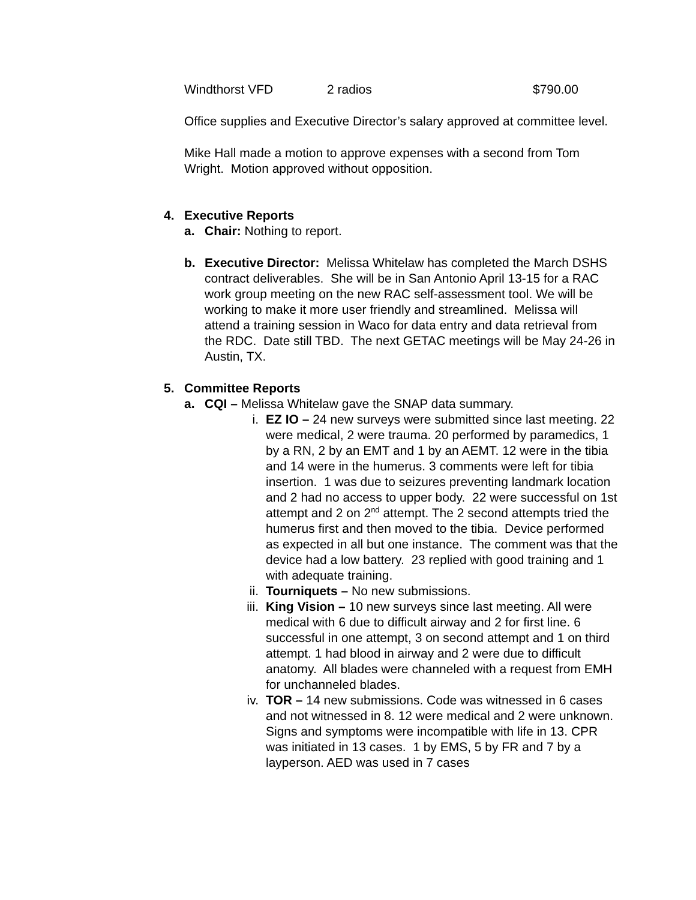Windthorst VFD 2 radios $790.00
Office supplies and Executive Director’s salary approved at committee level.
Mike Hall made a motion to approve expenses with a second from Tom Wright. Motion approved without opposition.
4. Executive Reports
a. Chair: Nothing to report.
b. Executive Director: Melissa Whitelaw has completed the March DSHS contract deliverables. She will be in San Antonio April 13-15 for a RAC work group meeting on the new RAC self-assessment tool. We will be working to make it more user friendly and streamlined. Melissa will attend a training session in Waco for data entry and data retrieval from the RDC. Date still TBD. The next GETAC meetings will be May 24-26 in Austin, TX.
5. Committee Reports
a. CQI – Melissa Whitelaw gave the SNAP data summary.
i. EZ IO – 24 new surveys were submitted since last meeting. 22 were medical, 2 were trauma. 20 performed by paramedics, 1 by a RN, 2 by an EMT and 1 by an AEMT. 12 were in the tibia and 14 were in the humerus. 3 comments were left for tibia insertion. 1 was due to seizures preventing landmark location and 2 had no access to upper body. 22 were successful on 1st attempt and 2 on 2<sup>nd</sup> attempt. The 2 second attempts tried the humerus first and then moved to the tibia. Device performed as expected in all but one instance. The comment was that the device had a low battery. 23 replied with good training and 1 with adequate training.
ii. Tourniquets – No new submissions.
iii. King Vision – 10 new surveys since last meeting. All were medical with 6 due to difficult airway and 2 for first line. 6 successful in one attempt, 3 on second attempt and 1 on third attempt. 1 had blood in airway and 2 were due to difficult anatomy. All blades were channeled with a request from EMH for unchanneled blades.
iv. TOR – 14 new submissions. Code was witnessed in 6 cases and not witnessed in 8. 12 were medical and 2 were unknown. Signs and symptoms were incompatible with life in 13. CPR was initiated in 13 cases. 1 by EMS, 5 by FR and 7 by a layperson. AED was used in 7 cases